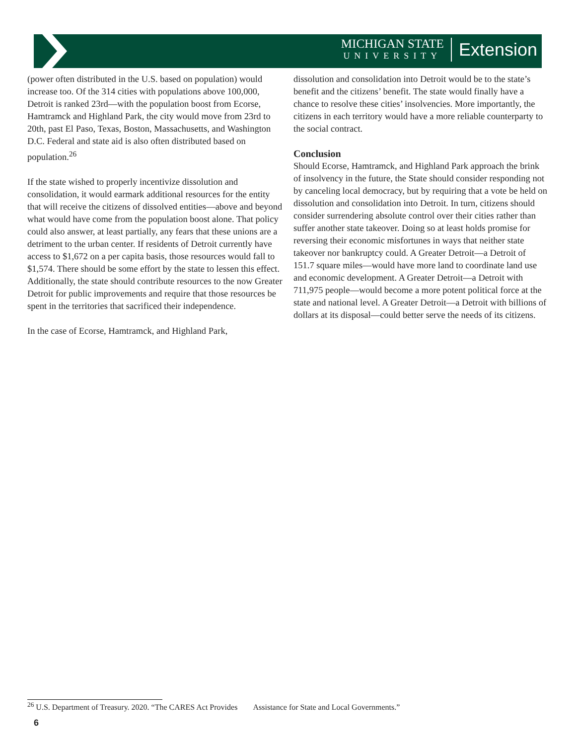MICHIGAN STATE
UNIVERSITY
Extension
(power often distributed in the U.S. based on population) would increase too. Of the 314 cities with populations above 100,000, Detroit is ranked 23rd—with the population boost from Ecorse, Hamtramck and Highland Park, the city would move from 23rd to 20th, past El Paso, Texas, Boston, Massachusetts, and Washington D.C. Federal and state aid is also often distributed based on population.<sup>26</sup>
If the state wished to properly incentivize dissolution and consolidation, it would earmark additional resources for the entity that will receive the citizens of dissolved entities—above and beyond what would have come from the population boost alone. That policy could also answer, at least partially, any fears that these unions are a detriment to the urban center. If residents of Detroit currently have access to $1,672 on a per capita basis, those resources would fall to $1,574. There should be some effort by the state to lessen this effect. Additionally, the state should contribute resources to the now Greater Detroit for public improvements and require that those resources be spent in the territories that sacrificed their independence.
In the case of Ecorse, Hamtramck, and Highland Park,
dissolution and consolidation into Detroit would be to the state’s benefit and the citizens’ benefit. The state would finally have a chance to resolve these cities’ insolvencies. More importantly, the citizens in each territory would have a more reliable counterparty to the social contract.
Conclusion
Should Ecorse, Hamtramck, and Highland Park approach the brink of insolvency in the future, the State should consider responding not by canceling local democracy, but by requiring that a vote be held on dissolution and consolidation into Detroit. In turn, citizens should consider surrendering absolute control over their cities rather than suffer another state takeover. Doing so at least holds promise for reversing their economic misfortunes in ways that neither state takeover nor bankruptcy could. A Greater Detroit—a Detroit of 151.7 square miles—would have more land to coordinate land use and economic development. A Greater Detroit—a Detroit with 711,975 people—would become a more potent political force at the state and national level. A Greater Detroit—a Detroit with billions of dollars at its disposal—could better serve the needs of its citizens.
<sup>26</sup> U.S. Department of Treasury. 2020. “The CARES Act Provides Assistance for State and Local Governments.”
6